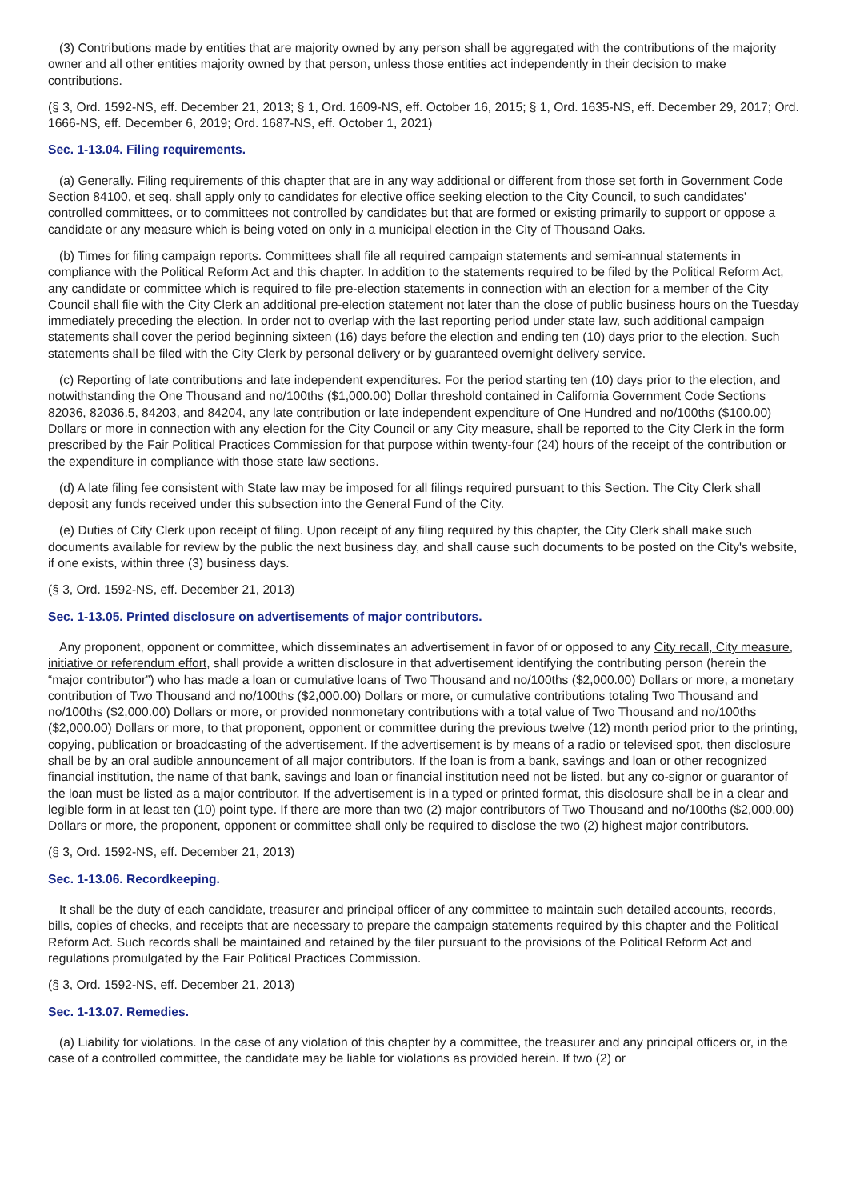(3) Contributions made by entities that are majority owned by any person shall be aggregated with the contributions of the majority owner and all other entities majority owned by that person, unless those entities act independently in their decision to make contributions.
(§ 3, Ord. 1592-NS, eff. December 21, 2013; § 1, Ord. 1609-NS, eff. October 16, 2015; § 1, Ord. 1635-NS, eff. December 29, 2017; Ord. 1666-NS, eff. December 6, 2019; Ord. 1687-NS, eff. October 1, 2021)
Sec. 1-13.04. Filing requirements.
(a) Generally. Filing requirements of this chapter that are in any way additional or different from those set forth in Government Code Section 84100, et seq. shall apply only to candidates for elective office seeking election to the City Council, to such candidates' controlled committees, or to committees not controlled by candidates but that are formed or existing primarily to support or oppose a candidate or any measure which is being voted on only in a municipal election in the City of Thousand Oaks.
(b) Times for filing campaign reports. Committees shall file all required campaign statements and semi-annual statements in compliance with the Political Reform Act and this chapter. In addition to the statements required to be filed by the Political Reform Act, any candidate or committee which is required to file pre-election statements in connection with an election for a member of the City Council shall file with the City Clerk an additional pre-election statement not later than the close of public business hours on the Tuesday immediately preceding the election. In order not to overlap with the last reporting period under state law, such additional campaign statements shall cover the period beginning sixteen (16) days before the election and ending ten (10) days prior to the election. Such statements shall be filed with the City Clerk by personal delivery or by guaranteed overnight delivery service.
(c) Reporting of late contributions and late independent expenditures. For the period starting ten (10) days prior to the election, and notwithstanding the One Thousand and no/100ths ($1,000.00) Dollar threshold contained in California Government Code Sections 82036, 82036.5, 84203, and 84204, any late contribution or late independent expenditure of One Hundred and no/100ths ($100.00) Dollars or more in connection with any election for the City Council or any City measure, shall be reported to the City Clerk in the form prescribed by the Fair Political Practices Commission for that purpose within twenty-four (24) hours of the receipt of the contribution or the expenditure in compliance with those state law sections.
(d) A late filing fee consistent with State law may be imposed for all filings required pursuant to this Section. The City Clerk shall deposit any funds received under this subsection into the General Fund of the City.
(e) Duties of City Clerk upon receipt of filing. Upon receipt of any filing required by this chapter, the City Clerk shall make such documents available for review by the public the next business day, and shall cause such documents to be posted on the City's website, if one exists, within three (3) business days.
(§ 3, Ord. 1592-NS, eff. December 21, 2013)
Sec. 1-13.05. Printed disclosure on advertisements of major contributors.
Any proponent, opponent or committee, which disseminates an advertisement in favor of or opposed to any City recall, City measure, initiative or referendum effort, shall provide a written disclosure in that advertisement identifying the contributing person (herein the “major contributor”) who has made a loan or cumulative loans of Two Thousand and no/100ths ($2,000.00) Dollars or more, a monetary contribution of Two Thousand and no/100ths ($2,000.00) Dollars or more, or cumulative contributions totaling Two Thousand and no/100ths ($2,000.00) Dollars or more, or provided nonmonetary contributions with a total value of Two Thousand and no/100ths ($2,000.00) Dollars or more, to that proponent, opponent or committee during the previous twelve (12) month period prior to the printing, copying, publication or broadcasting of the advertisement. If the advertisement is by means of a radio or televised spot, then disclosure shall be by an oral audible announcement of all major contributors. If the loan is from a bank, savings and loan or other recognized financial institution, the name of that bank, savings and loan or financial institution need not be listed, but any co-signor or guarantor of the loan must be listed as a major contributor. If the advertisement is in a typed or printed format, this disclosure shall be in a clear and legible form in at least ten (10) point type. If there are more than two (2) major contributors of Two Thousand and no/100ths ($2,000.00) Dollars or more, the proponent, opponent or committee shall only be required to disclose the two (2) highest major contributors.
(§ 3, Ord. 1592-NS, eff. December 21, 2013)
Sec. 1-13.06. Recordkeeping.
It shall be the duty of each candidate, treasurer and principal officer of any committee to maintain such detailed accounts, records, bills, copies of checks, and receipts that are necessary to prepare the campaign statements required by this chapter and the Political Reform Act. Such records shall be maintained and retained by the filer pursuant to the provisions of the Political Reform Act and regulations promulgated by the Fair Political Practices Commission.
(§ 3, Ord. 1592-NS, eff. December 21, 2013)
Sec. 1-13.07. Remedies.
(a) Liability for violations. In the case of any violation of this chapter by a committee, the treasurer and any principal officers or, in the case of a controlled committee, the candidate may be liable for violations as provided herein. If two (2) or